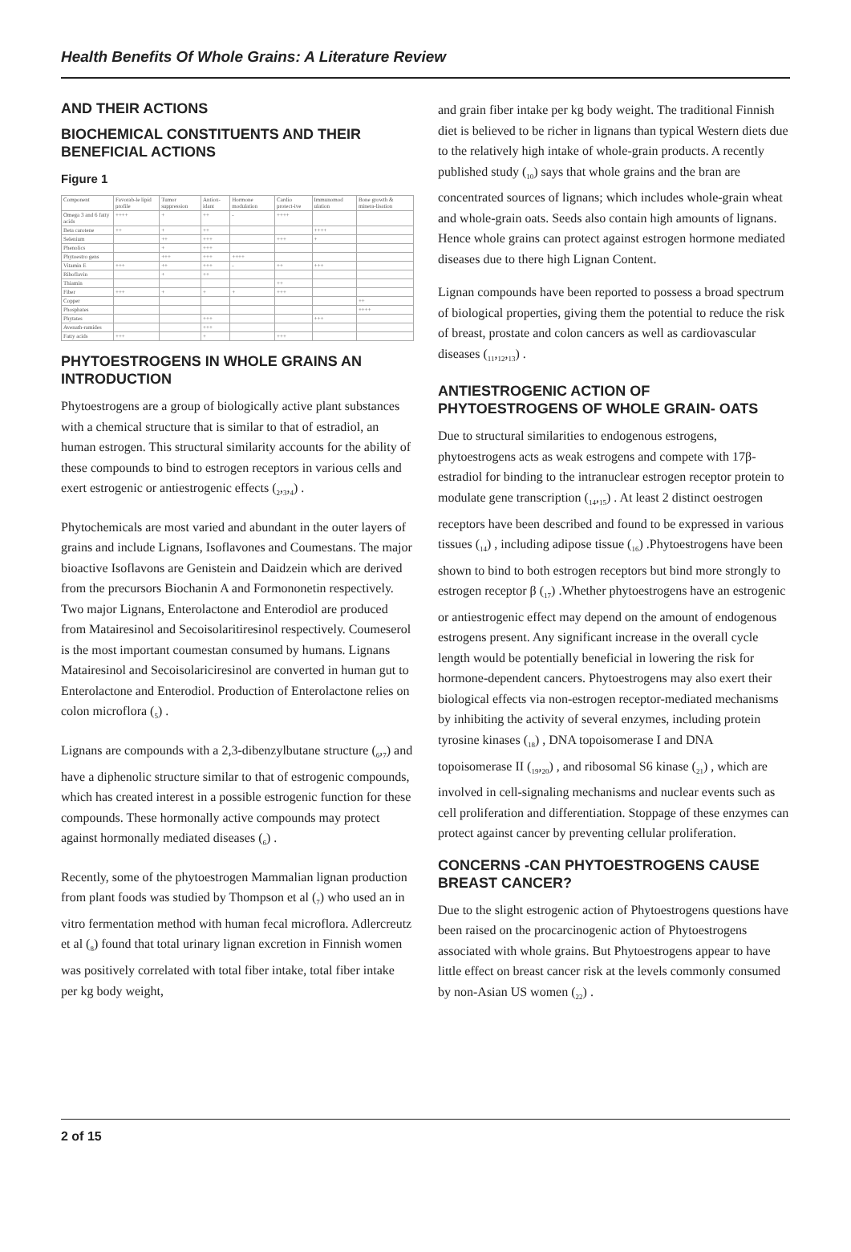Health Benefits Of Whole Grains: A Literature Review
AND THEIR ACTIONS
BIOCHEMICAL CONSTITUENTS AND THEIR BENEFICIAL ACTIONS
Figure 1
| Component | Favorab-le lipid profile | Tumor suppression | Antiox-idant | Hormone modulation | Cardio protect-ive | Immunomod ulation | Bone growth & minera-lisation |
| --- | --- | --- | --- | --- | --- | --- | --- |
| Omega 3 and 6 fatty acids | ++++ | + | ++ | - | ++++ | | |
| Beta carotene | ++ | + | ++ | | | ++++ | |
| Selenium | | ++ | +++ | | +++ | + | |
| Phenolics | | + | +++ | | | | |
| Phytoestro gens | | +++ | +++ | ++++ | | | |
| Vitamin E | +++ | ++ | +++ | - | ++ | +++ | |
| Riboflavin | | + | ++ | | | | |
| Thiamin | | | | | ++ | | |
| Fiber | +++ | + | + | + | +++ | | |
| Copper | | | | | | | ++ |
| Phosphates | | | | | | | ++++ |
| Phytates | | | +++ | | | +++ | |
| Avenath-ramides | | | +++ | | | | |
| Fatty acids | +++ | | + | | +++ | | |
PHYTOESTROGENS IN WHOLE GRAINS AN INTRODUCTION
Phytoestrogens are a group of biologically active plant substances with a chemical structure that is similar to that of estradiol, an human estrogen. This structural similarity accounts for the ability of these compounds to bind to estrogen receptors in various cells and exert estrogenic or antiestrogenic effects (<sub>2</sub>,<sub>3</sub>,<sub>4</sub>) .
Phytochemicals are most varied and abundant in the outer layers of grains and include Lignans, Isoflavones and Coumestans. The major bioactive Isoflavons are Genistein and Daidzein which are derived from the precursors Biochanin A and Formononetin respectively. Two major Lignans, Enterolactone and Enterodiol are produced from Matairesinol and Secoisolaritiresinol respectively. Coumeserol is the most important coumestan consumed by humans. Lignans Matairesinol and Secoisolariciresinol are converted in human gut to Enterolactone and Enterodiol. Production of Enterolactone relies on colon microflora (<sub>5</sub>) .
Lignans are compounds with a 2,3-dibenzylbutane structure (<sub>6</sub>,<sub>7</sub>) and have a diphenolic structure similar to that of estrogenic compounds, which has created interest in a possible estrogenic function for these compounds. These hormonally active compounds may protect against hormonally mediated diseases (<sub>6</sub>) .
Recently, some of the phytoestrogen Mammalian lignan production from plant foods was studied by Thompson et al (<sub>7</sub>) who used an in vitro fermentation method with human fecal microflora. Adlercreutz et al (<sub>8</sub>) found that total urinary lignan excretion in Finnish women was positively correlated with total fiber intake, total fiber intake per kg body weight,
and grain fiber intake per kg body weight. The traditional Finnish diet is believed to be richer in lignans than typical Western diets due to the relatively high intake of whole-grain products. A recently published study (<sub>10</sub>) says that whole grains and the bran are concentrated sources of lignans; which includes whole-grain wheat and whole-grain oats. Seeds also contain high amounts of lignans. Hence whole grains can protect against estrogen hormone mediated diseases due to there high Lignan Content.
Lignan compounds have been reported to possess a broad spectrum of biological properties, giving them the potential to reduce the risk of breast, prostate and colon cancers as well as cardiovascular diseases (<sub>11</sub>,<sub>12</sub>,<sub>13</sub>) .
ANTIESTROGENIC ACTION OF PHYTOESTROGENS OF WHOLE GRAIN- OATS
Due to structural similarities to endogenous estrogens, phytoestrogens acts as weak estrogens and compete with 17β-estradiol for binding to the intranuclear estrogen receptor protein to modulate gene transcription (<sub>14</sub>,<sub>15</sub>) . At least 2 distinct oestrogen receptors have been described and found to be expressed in various tissues (<sub>14</sub>) , including adipose tissue (<sub>16</sub>) .Phytoestrogens have been shown to bind to both estrogen receptors but bind more strongly to estrogen receptor β (<sub>17</sub>) .Whether phytoestrogens have an estrogenic or antiestrogenic effect may depend on the amount of endogenous estrogens present. Any significant increase in the overall cycle length would be potentially beneficial in lowering the risk for hormone-dependent cancers. Phytoestrogens may also exert their biological effects via non-estrogen receptor-mediated mechanisms by inhibiting the activity of several enzymes, including protein tyrosine kinases (<sub>18</sub>) , DNA topoisomerase I and DNA topoisomerase II (<sub>19</sub>,<sub>20</sub>) , and ribosomal S6 kinase (<sub>21</sub>) , which are involved in cell-signaling mechanisms and nuclear events such as cell proliferation and differentiation. Stoppage of these enzymes can protect against cancer by preventing cellular proliferation.
CONCERNS -CAN PHYTOESTROGENS CAUSE BREAST CANCER?
Due to the slight estrogenic action of Phytoestrogens questions have been raised on the procarcinogenic action of Phytoestrogens associated with whole grains. But Phytoestrogens appear to have little effect on breast cancer risk at the levels commonly consumed by non-Asian US women (<sub>22</sub>) .
2 of 15